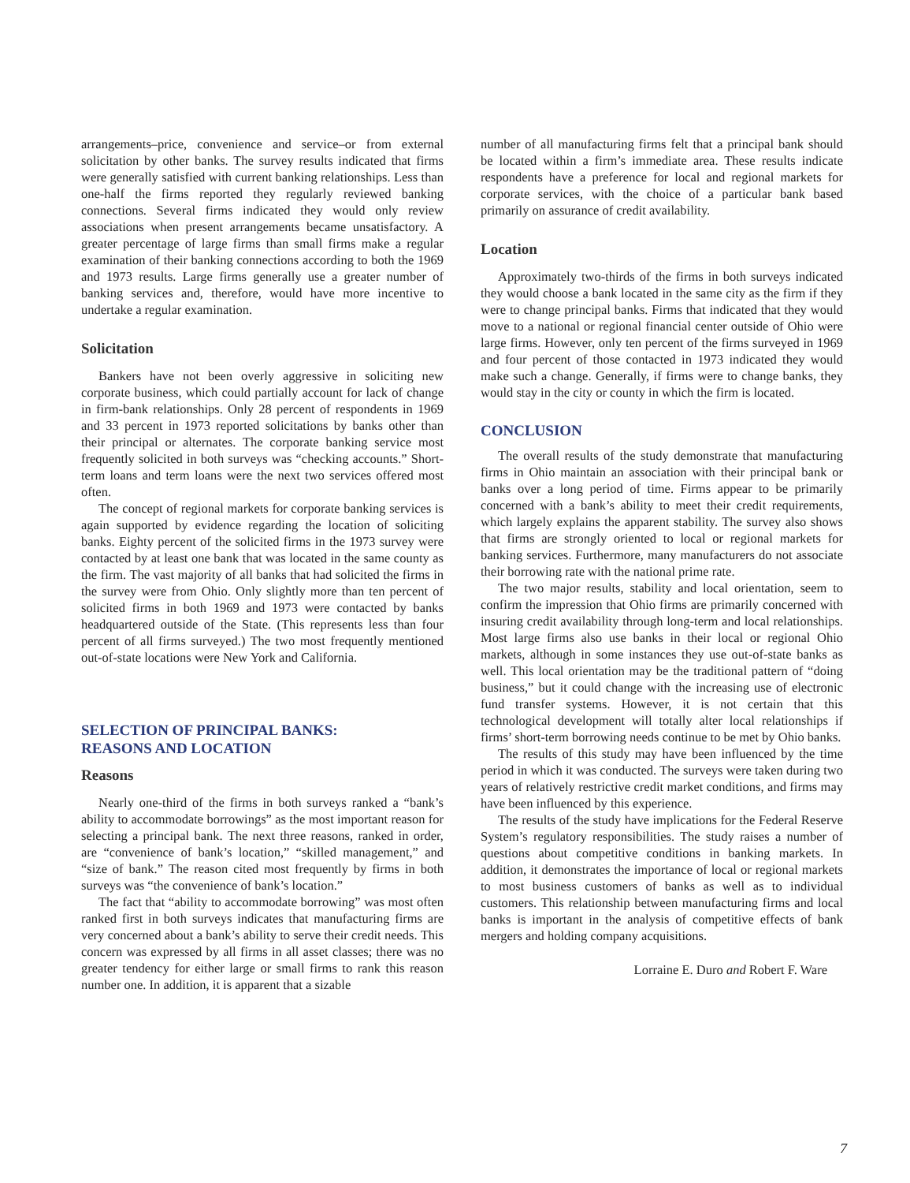arrangements–price, convenience and service–or from external solicitation by other banks. The survey results indicated that firms were generally satisfied with current banking relationships. Less than one-half the firms reported they regularly reviewed banking connections. Several firms indicated they would only review associations when present arrangements became unsatisfactory. A greater percentage of large firms than small firms make a regular examination of their banking connections according to both the 1969 and 1973 results. Large firms generally use a greater number of banking services and, therefore, would have more incentive to undertake a regular examination.
Solicitation
Bankers have not been overly aggressive in soliciting new corporate business, which could partially account for lack of change in firm-bank relationships. Only 28 percent of respondents in 1969 and 33 percent in 1973 reported solicitations by banks other than their principal or alternates. The corporate banking service most frequently solicited in both surveys was “checking accounts.” Short-term loans and term loans were the next two services offered most often.
The concept of regional markets for corporate banking services is again supported by evidence regarding the location of soliciting banks. Eighty percent of the solicited firms in the 1973 survey were contacted by at least one bank that was located in the same county as the firm. The vast majority of all banks that had solicited the firms in the survey were from Ohio. Only slightly more than ten percent of solicited firms in both 1969 and 1973 were contacted by banks headquartered outside of the State. (This represents less than four percent of all firms surveyed.) The two most frequently mentioned out-of-state locations were New York and California.
SELECTION OF PRINCIPAL BANKS:
REASONS AND LOCATION
Reasons
Nearly one-third of the firms in both surveys ranked a “bank’s ability to accommodate borrowings” as the most important reason for selecting a principal bank. The next three reasons, ranked in order, are “convenience of bank’s location,” “skilled management,” and “size of bank.” The reason cited most frequently by firms in both surveys was “the convenience of bank’s location.”
The fact that “ability to accommodate borrowing” was most often ranked first in both surveys indicates that manufacturing firms are very concerned about a bank’s ability to serve their credit needs. This concern was expressed by all firms in all asset classes; there was no greater tendency for either large or small firms to rank this reason number one. In addition, it is apparent that a sizable
number of all manufacturing firms felt that a principal bank should be located within a firm’s immediate area. These results indicate respondents have a preference for local and regional markets for corporate services, with the choice of a particular bank based primarily on assurance of credit availability.
Location
Approximately two-thirds of the firms in both surveys indicated they would choose a bank located in the same city as the firm if they were to change principal banks. Firms that indicated that they would move to a national or regional financial center outside of Ohio were large firms. However, only ten percent of the firms surveyed in 1969 and four percent of those contacted in 1973 indicated they would make such a change. Generally, if firms were to change banks, they would stay in the city or county in which the firm is located.
CONCLUSION
The overall results of the study demonstrate that manufacturing firms in Ohio maintain an association with their principal bank or banks over a long period of time. Firms appear to be primarily concerned with a bank’s ability to meet their credit requirements, which largely explains the apparent stability. The survey also shows that firms are strongly oriented to local or regional markets for banking services. Furthermore, many manufacturers do not associate their borrowing rate with the national prime rate.
The two major results, stability and local orientation, seem to confirm the impression that Ohio firms are primarily concerned with insuring credit availability through long-term and local relationships. Most large firms also use banks in their local or regional Ohio markets, although in some instances they use out-of-state banks as well. This local orientation may be the traditional pattern of “doing business,” but it could change with the increasing use of electronic fund transfer systems. However, it is not certain that this technological development will totally alter local relationships if firms’ short-term borrowing needs continue to be met by Ohio banks.
The results of this study may have been influenced by the time period in which it was conducted. The surveys were taken during two years of relatively restrictive credit market conditions, and firms may have been influenced by this experience.
The results of the study have implications for the Federal Reserve System’s regulatory responsibilities. The study raises a number of questions about competitive conditions in banking markets. In addition, it demonstrates the importance of local or regional markets to most business customers of banks as well as to individual customers. This relationship between manufacturing firms and local banks is important in the analysis of competitive effects of bank mergers and holding company acquisitions.
Lorraine E. Duro and Robert F. Ware
7